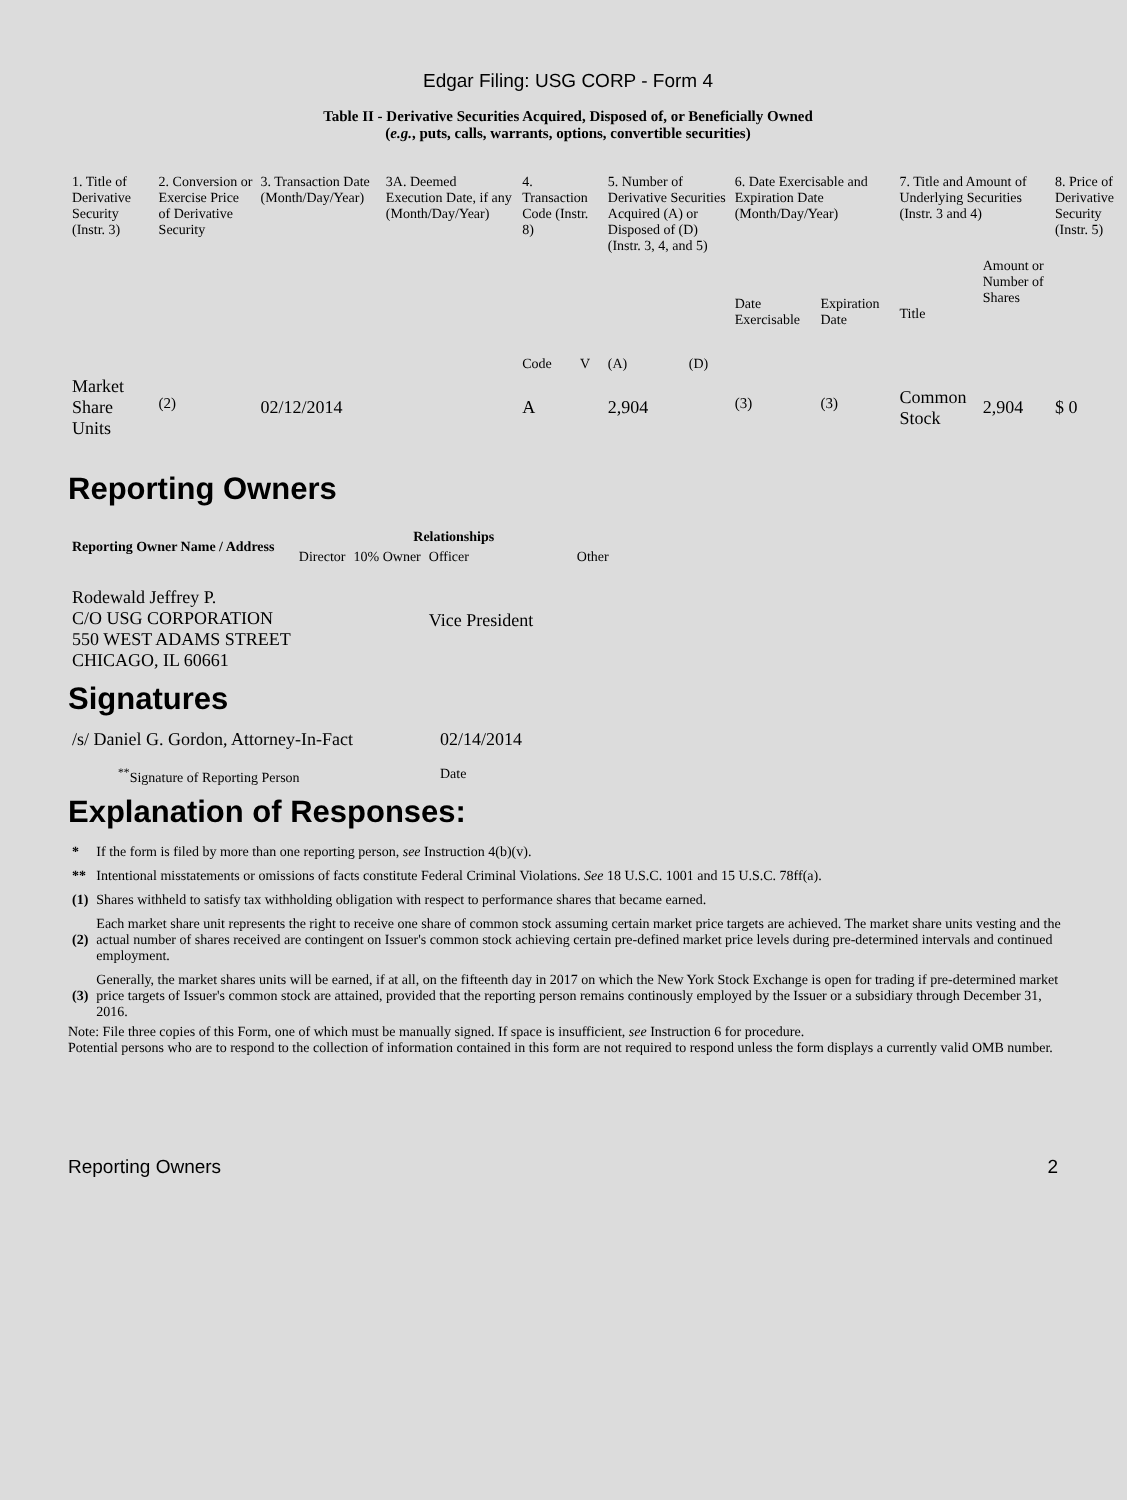Edgar Filing: USG CORP - Form 4
Table II - Derivative Securities Acquired, Disposed of, or Beneficially Owned
(e.g., puts, calls, warrants, options, convertible securities)
| 1. Title of Derivative Security (Instr. 3) | 2. Conversion or Exercise Price of Derivative Security | 3. Transaction Date (Month/Day/Year) | 3A. Deemed Execution Date, if any (Month/Day/Year) | 4. Transaction Code (Instr. 8) | | 5. Number of Derivative Securities Acquired (A) or Disposed of (D) (Instr. 3, 4, and 5) | | 6. Date Exercisable and Expiration Date (Month/Day/Year) | | 7. Title and Amount of Underlying Securities (Instr. 3 and 4) | | 8. Price of Derivative Security (Instr. 5) |
| --- | --- | --- | --- | --- | --- | --- | --- | --- | --- | --- | --- | --- |
| | | | | Code | V | (A) | (D) | Date Exercisable | Expiration Date | Title | Amount or Number of Shares | |
| Market Share Units | <sup>(2)</sup> | 02/12/2014 | | A | | 2,904 | | <sup>(3)</sup> | <sup>(3)</sup> | Common Stock | 2,904 | $ 0 |
Reporting Owners
| Reporting Owner Name / Address | Relationships | | | |
| --- | --- | --- | --- | --- |
| | Director | 10% Owner | Officer | Other |
| Rodewald Jeffrey P. C/O USG CORPORATION 550 WEST ADAMS STREET CHICAGO, IL 60661 | | | Vice President | |
Signatures
| /s/ Daniel G. Gordon, Attorney-In-Fact | 02/14/2014 |
| <sup>**</sup> Signature of Reporting Person | Date |
Explanation of Responses:
| * | If the form is filed by more than one reporting person, see Instruction 4(b)(v). |
| ** | Intentional misstatements or omissions of facts constitute Federal Criminal Violations. See 18 U.S.C. 1001 and 15 U.S.C. 78ff(a). |
| (1) | Shares withheld to satisfy tax withholding obligation with respect to performance shares that became earned. |
| (2) | Each market share unit represents the right to receive one share of common stock assuming certain market price targets are achieved. The market share units vesting and the actual number of shares received are contingent on Issuer's common stock achieving certain pre-defined market price levels during pre-determined intervals and continued employment. |
| (3) | Generally, the market shares units will be earned, if at all, on the fifteenth day in 2017 on which the New York Stock Exchange is open for trading if pre-determined market price targets of Issuer's common stock are attained, provided that the reporting person remains continously employed by the Issuer or a subsidiary through December 31, 2016. |
Note: File three copies of this Form, one of which must be manually signed. If space is insufficient, see Instruction 6 for procedure.
Potential persons who are to respond to the collection of information contained in this form are not required to respond unless the form displays a currently valid OMB number.
Reporting Owners 2